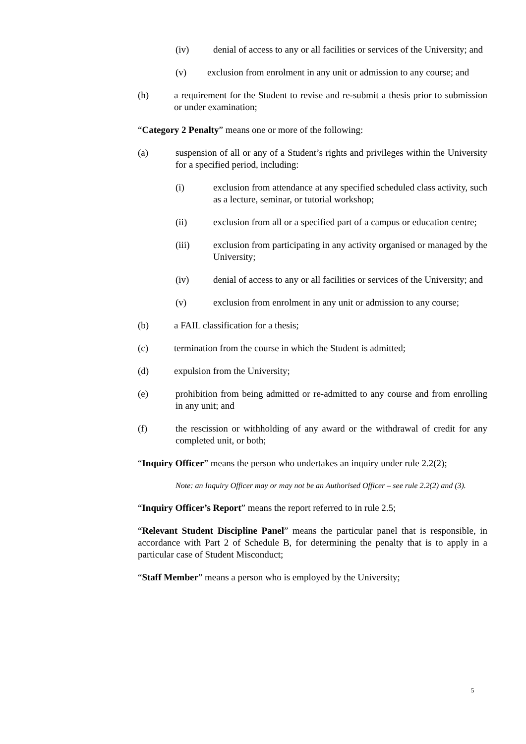(iv) denial of access to any or all facilities or services of the University; and
(v) exclusion from enrolment in any unit or admission to any course; and
(h) a requirement for the Student to revise and re-submit a thesis prior to submission or under examination;
“Category 2 Penalty” means one or more of the following:
(a) suspension of all or any of a Student’s rights and privileges within the University for a specified period, including:
(i) exclusion from attendance at any specified scheduled class activity, such as a lecture, seminar, or tutorial workshop;
(ii) exclusion from all or a specified part of a campus or education centre;
(iii) exclusion from participating in any activity organised or managed by the University;
(iv) denial of access to any or all facilities or services of the University; and
(v) exclusion from enrolment in any unit or admission to any course;
(b) a FAIL classification for a thesis;
(c) termination from the course in which the Student is admitted;
(d) expulsion from the University;
(e) prohibition from being admitted or re-admitted to any course and from enrolling in any unit; and
(f) the rescission or withholding of any award or the withdrawal of credit for any completed unit, or both;
“Inquiry Officer” means the person who undertakes an inquiry under rule 2.2(2);
Note: an Inquiry Officer may or may not be an Authorised Officer – see rule 2.2(2) and (3).
“Inquiry Officer’s Report” means the report referred to in rule 2.5;
“Relevant Student Discipline Panel” means the particular panel that is responsible, in accordance with Part 2 of Schedule B, for determining the penalty that is to apply in a particular case of Student Misconduct;
“Staff Member” means a person who is employed by the University;
5